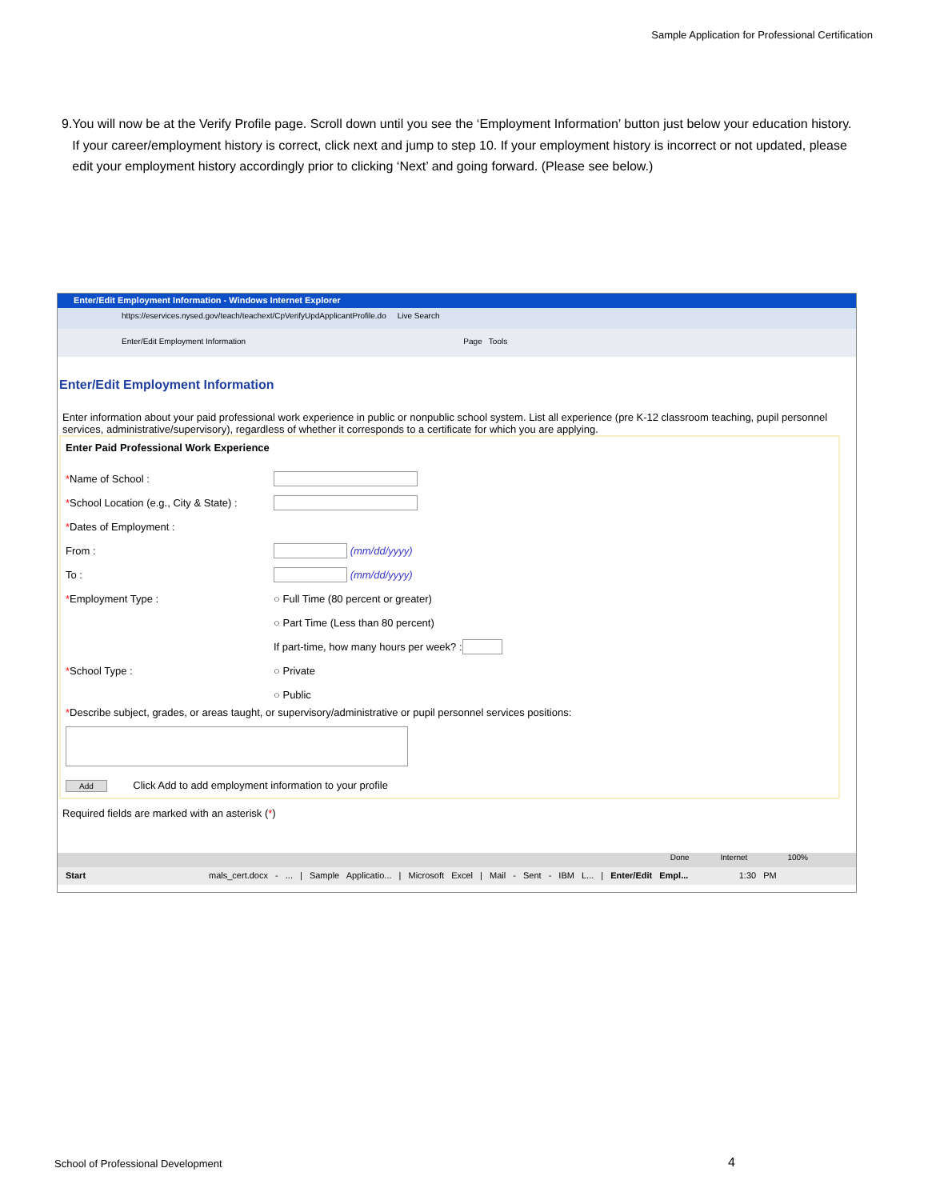Sample Application for Professional Certification
9. You will now be at the Verify Profile page. Scroll down until you see the ‘Employment Information’ button just below your education history. If your career/employment history is correct, click next and jump to step 10. If your employment history is incorrect or not updated, please edit your employment history accordingly prior to clicking ‘Next’ and going forward. (Please see below.)
Enter/Edit Employment Information - Windows Internet Explorer
https://eservices.nysed.gov/teach/teachext/CpVerifyUpdApplicantProfile.do Live Search
Enter/Edit Employment Information Page Tools
Enter/Edit Employment Information
Enter information about your paid professional work experience in public or nonpublic school system. List all experience (pre K-12 classroom teaching, pupil personnel services, administrative/supervisory), regardless of whether it corresponds to a certificate for which you are applying.
Enter Paid Professional Work Experience
*Name of School :
*School Location (e.g., City & State) :
*Dates of Employment :
From : (mm/dd/yyyy)
To : (mm/dd/yyyy)
*Employment Type : ○ Full Time (80 percent or greater)
○ Part Time (Less than 80 percent)
If part-time, how many hours per week? :
*School Type : ○ Private
○ Public
*Describe subject, grades, or areas taught, or supervisory/administrative or pupil personnel services positions:
Add Click Add to add employment information to your profile
Required fields are marked with an asterisk (*)
Done Internet 100%
Start mals_cert.docx - ... | Sample Applicatio... | Microsoft Excel | Mail - Sent - IBM L... | Enter/Edit Empl... 1:30 PM
School of Professional Development
4